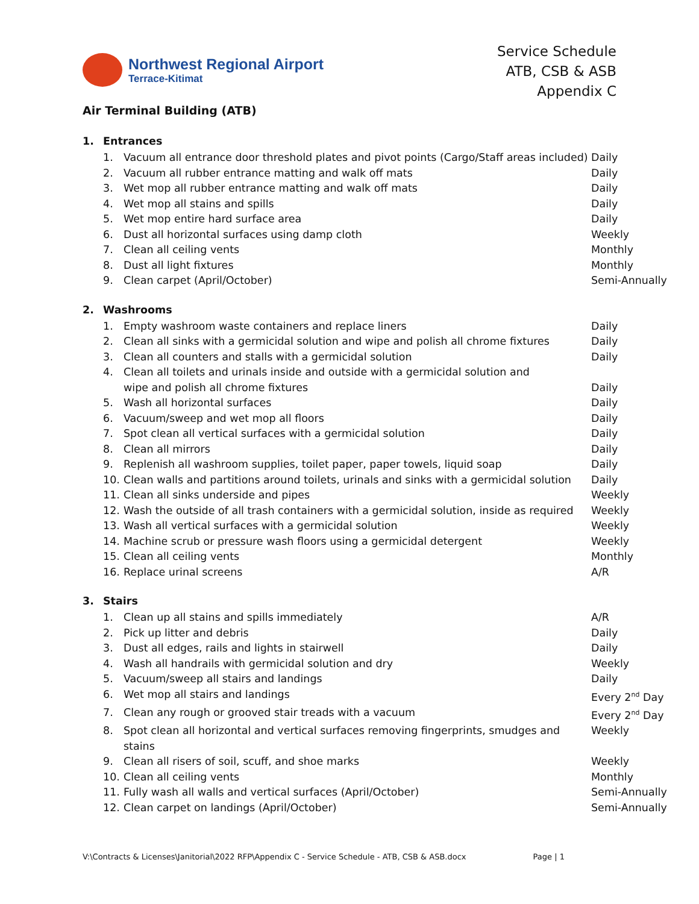Northwest Regional Airport
Terrace-Kitimat
Service Schedule
ATB, CSB & ASB
Appendix C
Air Terminal Building (ATB)
1. Entrances
1. Vacuum all entrance door threshold plates and pivot points (Cargo/Staff areas included) Daily
2. Vacuum all rubber entrance matting and walk off mats Daily
3. Wet mop all rubber entrance matting and walk off mats Daily
4. Wet mop all stains and spills Daily
5. Wet mop entire hard surface area Daily
6. Dust all horizontal surfaces using damp cloth Weekly
7. Clean all ceiling vents Monthly
8. Dust all light fixtures Monthly
9. Clean carpet (April/October) Semi-Annually
2. Washrooms
1. Empty washroom waste containers and replace liners Daily
2. Clean all sinks with a germicidal solution and wipe and polish all chrome fixtures Daily
3. Clean all counters and stalls with a germicidal solution Daily
4. Clean all toilets and urinals inside and outside with a germicidal solution and
wipe and polish all chrome fixtures
Daily
5. Wash all horizontal surfaces Daily
6. Vacuum/sweep and wet mop all floors Daily
7. Spot clean all vertical surfaces with a germicidal solution Daily
8. Clean all mirrors Daily
9. Replenish all washroom supplies, toilet paper, paper towels, liquid soap Daily
10. Clean walls and partitions around toilets, urinals and sinks with a germicidal solution Daily
11. Clean all sinks underside and pipes Weekly
12. Wash the outside of all trash containers with a germicidal solution, inside as required Weekly
13. Wash all vertical surfaces with a germicidal solution Weekly
14. Machine scrub or pressure wash floors using a germicidal detergent Weekly
15. Clean all ceiling vents Monthly
16. Replace urinal screens A/R
3. Stairs
1. Clean up all stains and spills immediately A/R
2. Pick up litter and debris Daily
3. Dust all edges, rails and lights in stairwell Daily
4. Wash all handrails with germicidal solution and dry Weekly
5. Vacuum/sweep all stairs and landings Daily
6. Wet mop all stairs and landings Every 2<sup>nd</sup> Day
7. Clean any rough or grooved stair treads with a vacuum Every 2<sup>nd</sup> Day
8. Spot clean all horizontal and vertical surfaces removing fingerprints, smudges and stains Weekly
9. Clean all risers of soil, scuff, and shoe marks Weekly
10. Clean all ceiling vents Monthly
11. Fully wash all walls and vertical surfaces (April/October) Semi-Annually
12. Clean carpet on landings (April/October) Semi-Annually
V:\Contracts & Licenses\Janitorial\2022 RFP\Appendix C - Service Schedule - ATB, CSB & ASB.docx Page | 1